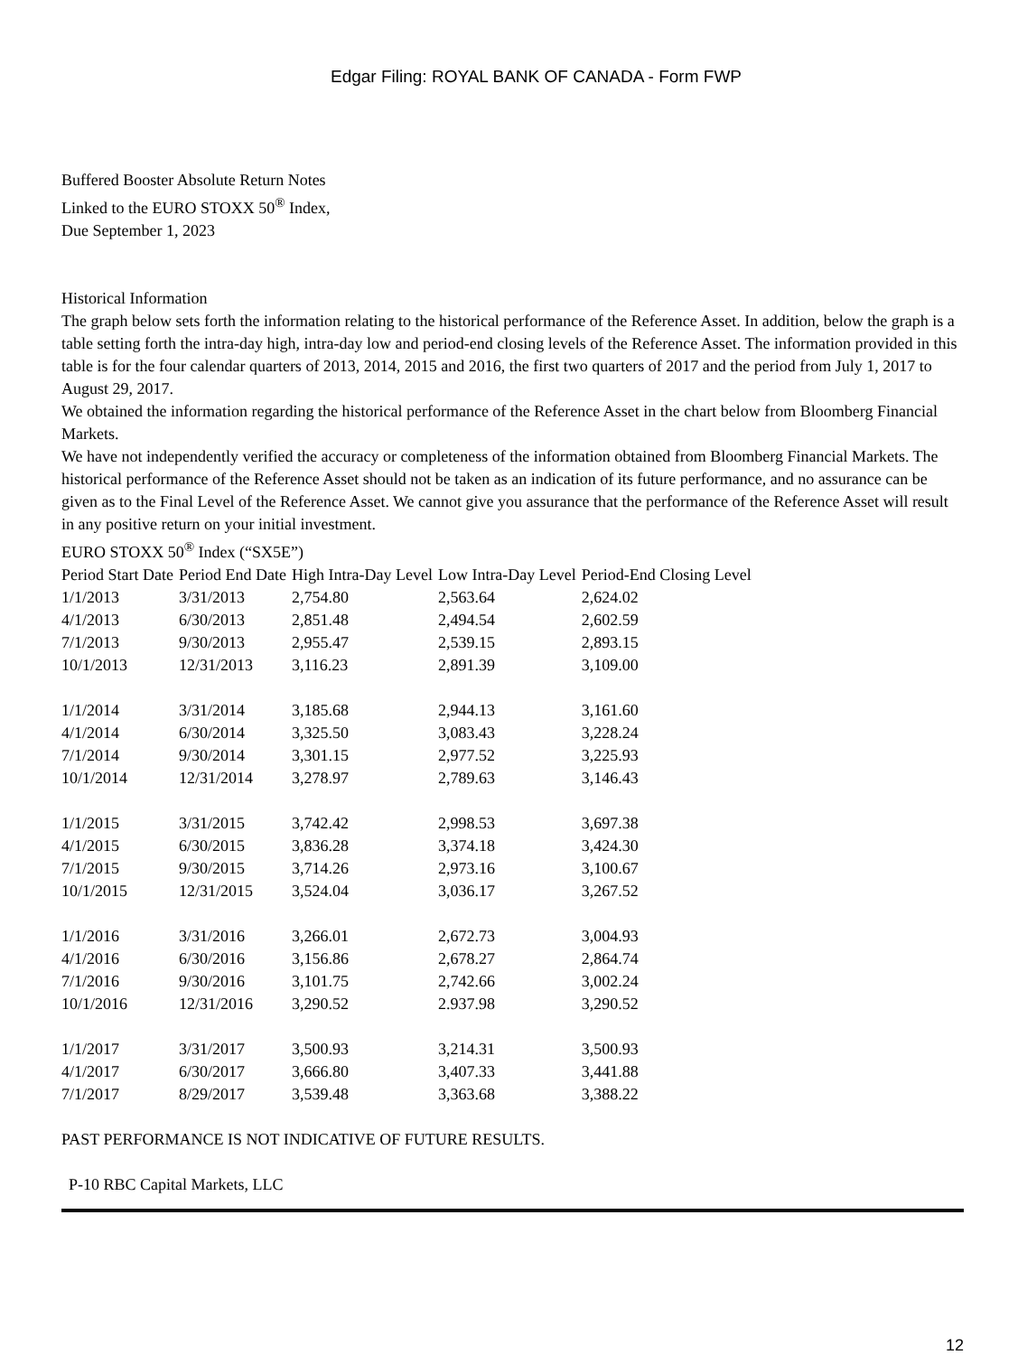Edgar Filing: ROYAL BANK OF CANADA - Form FWP
Buffered Booster Absolute Return Notes
Linked to the EURO STOXX 50<sup>®</sup> Index,
Due September 1, 2023
Historical Information
The graph below sets forth the information relating to the historical performance of the Reference Asset. In addition, below the graph is a table setting forth the intra-day high, intra-day low and period-end closing levels of the Reference Asset. The information provided in this table is for the four calendar quarters of 2013, 2014, 2015 and 2016, the first two quarters of 2017 and the period from July 1, 2017 to August 29, 2017.
We obtained the information regarding the historical performance of the Reference Asset in the chart below from Bloomberg Financial Markets.
We have not independently verified the accuracy or completeness of the information obtained from Bloomberg Financial Markets. The historical performance of the Reference Asset should not be taken as an indication of its future performance, and no assurance can be given as to the Final Level of the Reference Asset. We cannot give you assurance that the performance of the Reference Asset will result in any positive return on your initial investment.
EURO STOXX 50<sup>®</sup> Index (“SX5E”)
| Period Start Date | Period End Date | High Intra-Day Level | Low Intra-Day Level | Period-End Closing Level |
| --- | --- | --- | --- | --- |
| 1/1/2013 | 3/31/2013 | 2,754.80 | 2,563.64 | 2,624.02 |
| 4/1/2013 | 6/30/2013 | 2,851.48 | 2,494.54 | 2,602.59 |
| 7/1/2013 | 9/30/2013 | 2,955.47 | 2,539.15 | 2,893.15 |
| 10/1/2013 | 12/31/2013 | 3,116.23 | 2,891.39 | 3,109.00 |
| 1/1/2014 | 3/31/2014 | 3,185.68 | 2,944.13 | 3,161.60 |
| 4/1/2014 | 6/30/2014 | 3,325.50 | 3,083.43 | 3,228.24 |
| 7/1/2014 | 9/30/2014 | 3,301.15 | 2,977.52 | 3,225.93 |
| 10/1/2014 | 12/31/2014 | 3,278.97 | 2,789.63 | 3,146.43 |
| 1/1/2015 | 3/31/2015 | 3,742.42 | 2,998.53 | 3,697.38 |
| 4/1/2015 | 6/30/2015 | 3,836.28 | 3,374.18 | 3,424.30 |
| 7/1/2015 | 9/30/2015 | 3,714.26 | 2,973.16 | 3,100.67 |
| 10/1/2015 | 12/31/2015 | 3,524.04 | 3,036.17 | 3,267.52 |
| 1/1/2016 | 3/31/2016 | 3,266.01 | 2,672.73 | 3,004.93 |
| 4/1/2016 | 6/30/2016 | 3,156.86 | 2,678.27 | 2,864.74 |
| 7/1/2016 | 9/30/2016 | 3,101.75 | 2,742.66 | 3,002.24 |
| 10/1/2016 | 12/31/2016 | 3,290.52 | 2.937.98 | 3,290.52 |
| 1/1/2017 | 3/31/2017 | 3,500.93 | 3,214.31 | 3,500.93 |
| 4/1/2017 | 6/30/2017 | 3,666.80 | 3,407.33 | 3,441.88 |
| 7/1/2017 | 8/29/2017 | 3,539.48 | 3,363.68 | 3,388.22 |
PAST PERFORMANCE IS NOT INDICATIVE OF FUTURE RESULTS.
P-10 RBC Capital Markets, LLC
12